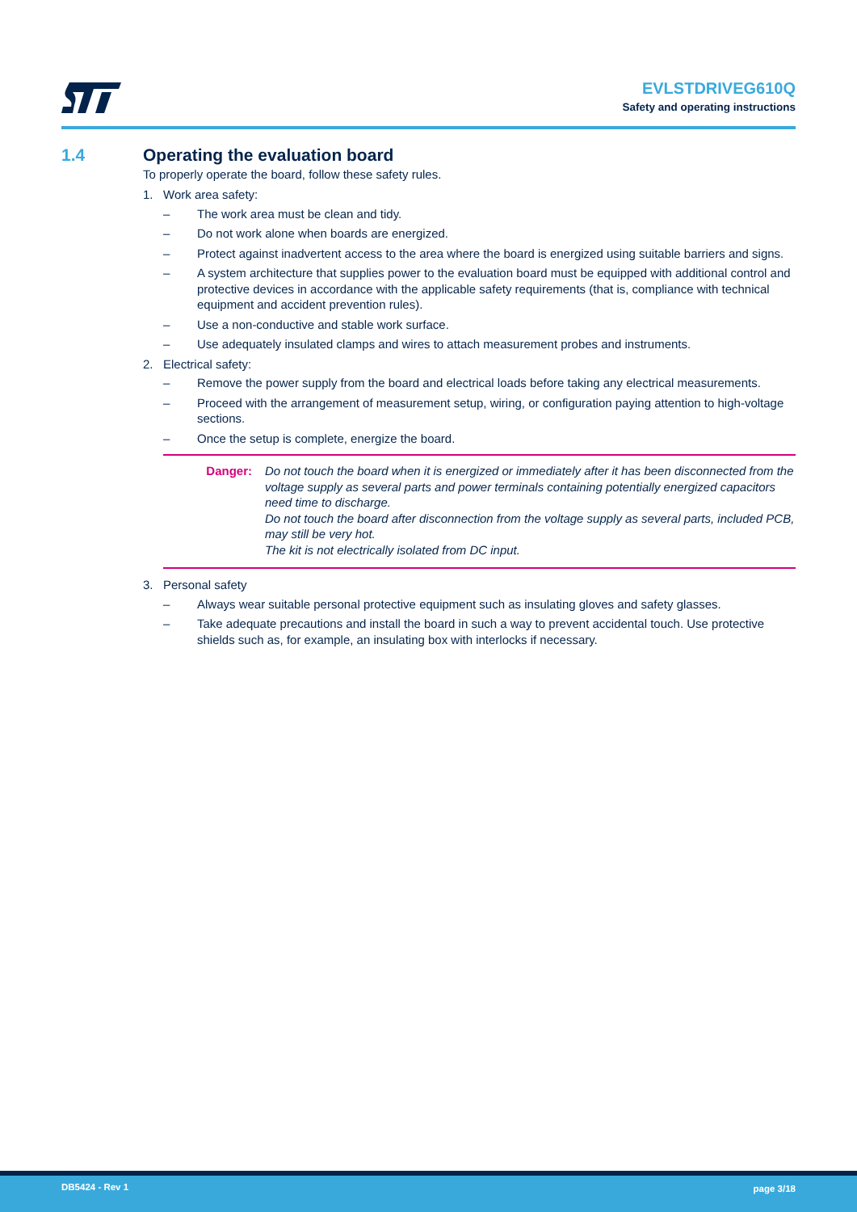EVLSTDRIVEG610Q
Safety and operating instructions
1.4 Operating the evaluation board
To properly operate the board, follow these safety rules.
1. Work area safety:
– The work area must be clean and tidy.
– Do not work alone when boards are energized.
– Protect against inadvertent access to the area where the board is energized using suitable barriers and signs.
– A system architecture that supplies power to the evaluation board must be equipped with additional control and protective devices in accordance with the applicable safety requirements (that is, compliance with technical equipment and accident prevention rules).
– Use a non-conductive and stable work surface.
– Use adequately insulated clamps and wires to attach measurement probes and instruments.
2. Electrical safety:
– Remove the power supply from the board and electrical loads before taking any electrical measurements.
– Proceed with the arrangement of measurement setup, wiring, or configuration paying attention to high-voltage sections.
– Once the setup is complete, energize the board.
Danger: Do not touch the board when it is energized or immediately after it has been disconnected from the voltage supply as several parts and power terminals containing potentially energized capacitors need time to discharge.
Do not touch the board after disconnection from the voltage supply as several parts, included PCB, may still be very hot.
The kit is not electrically isolated from DC input.
3. Personal safety
– Always wear suitable personal protective equipment such as insulating gloves and safety glasses.
– Take adequate precautions and install the board in such a way to prevent accidental touch. Use protective shields such as, for example, an insulating box with interlocks if necessary.
DB5424 - Rev 1 page 3/18